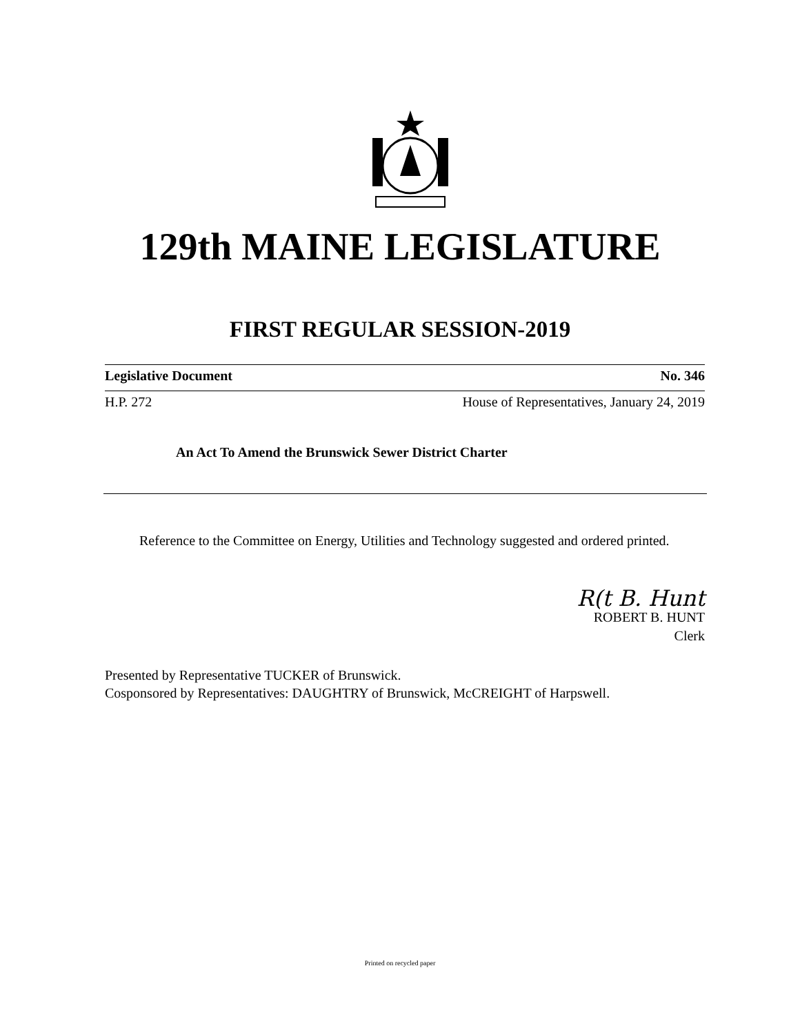129th MAINE LEGISLATURE
FIRST REGULAR SESSION-2019
Legislative Document No. 346
H.P. 272 House of Representatives, January 24, 2019
An Act To Amend the Brunswick Sewer District Charter
Reference to the Committee on Energy, Utilities and Technology suggested and ordered printed.
R(t B. Hunt
ROBERT B. HUNT
Clerk
Presented by Representative TUCKER of Brunswick.
Cosponsored by Representatives: DAUGHTRY of Brunswick, McCREIGHT of Harpswell.
Printed on recycled paper